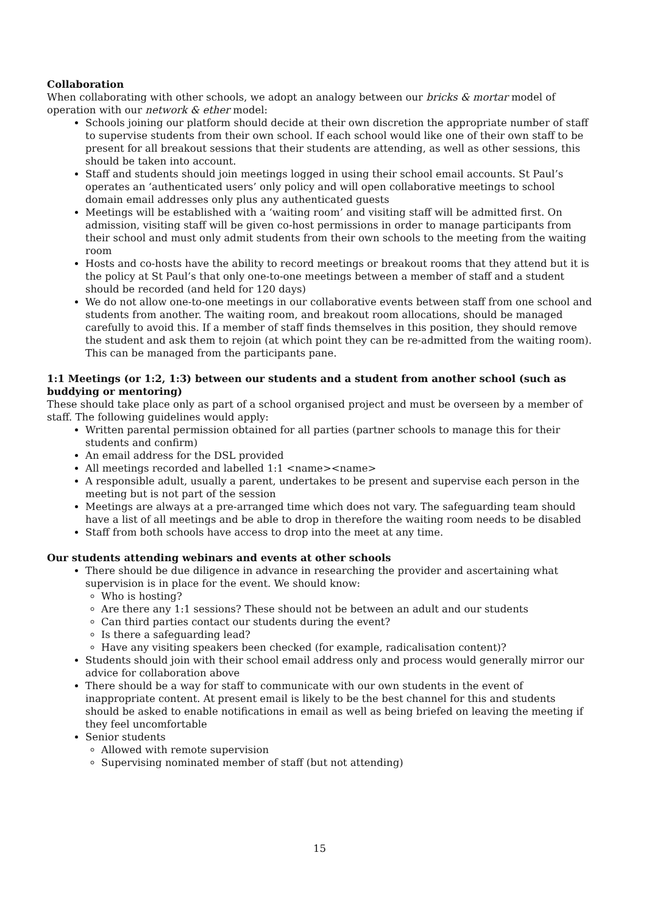Collaboration
When collaborating with other schools, we adopt an analogy between our bricks & mortar model of operation with our network & ether model:
Schools joining our platform should decide at their own discretion the appropriate number of staff to supervise students from their own school. If each school would like one of their own staff to be present for all breakout sessions that their students are attending, as well as other sessions, this should be taken into account.
Staff and students should join meetings logged in using their school email accounts. St Paul’s operates an ‘authenticated users’ only policy and will open collaborative meetings to school domain email addresses only plus any authenticated guests
Meetings will be established with a ‘waiting room’ and visiting staff will be admitted first. On admission, visiting staff will be given co-host permissions in order to manage participants from their school and must only admit students from their own schools to the meeting from the waiting room
Hosts and co-hosts have the ability to record meetings or breakout rooms that they attend but it is the policy at St Paul’s that only one-to-one meetings between a member of staff and a student should be recorded (and held for 120 days)
We do not allow one-to-one meetings in our collaborative events between staff from one school and students from another. The waiting room, and breakout room allocations, should be managed carefully to avoid this. If a member of staff finds themselves in this position, they should remove the student and ask them to rejoin (at which point they can be re-admitted from the waiting room). This can be managed from the participants pane.
1:1 Meetings (or 1:2, 1:3) between our students and a student from another school (such as buddying or mentoring)
These should take place only as part of a school organised project and must be overseen by a member of staff. The following guidelines would apply:
Written parental permission obtained for all parties (partner schools to manage this for their students and confirm)
An email address for the DSL provided
All meetings recorded and labelled 1:1 <name><name>
A responsible adult, usually a parent, undertakes to be present and supervise each person in the meeting but is not part of the session
Meetings are always at a pre-arranged time which does not vary. The safeguarding team should have a list of all meetings and be able to drop in therefore the waiting room needs to be disabled
Staff from both schools have access to drop into the meet at any time.
Our students attending webinars and events at other schools
There should be due diligence in advance in researching the provider and ascertaining what supervision is in place for the event. We should know:
Who is hosting?
Are there any 1:1 sessions? These should not be between an adult and our students
Can third parties contact our students during the event?
Is there a safeguarding lead?
Have any visiting speakers been checked (for example, radicalisation content)?
Students should join with their school email address only and process would generally mirror our advice for collaboration above
There should be a way for staff to communicate with our own students in the event of inappropriate content. At present email is likely to be the best channel for this and students should be asked to enable notifications in email as well as being briefed on leaving the meeting if they feel uncomfortable
Senior students
Allowed with remote supervision
Supervising nominated member of staff (but not attending)
15